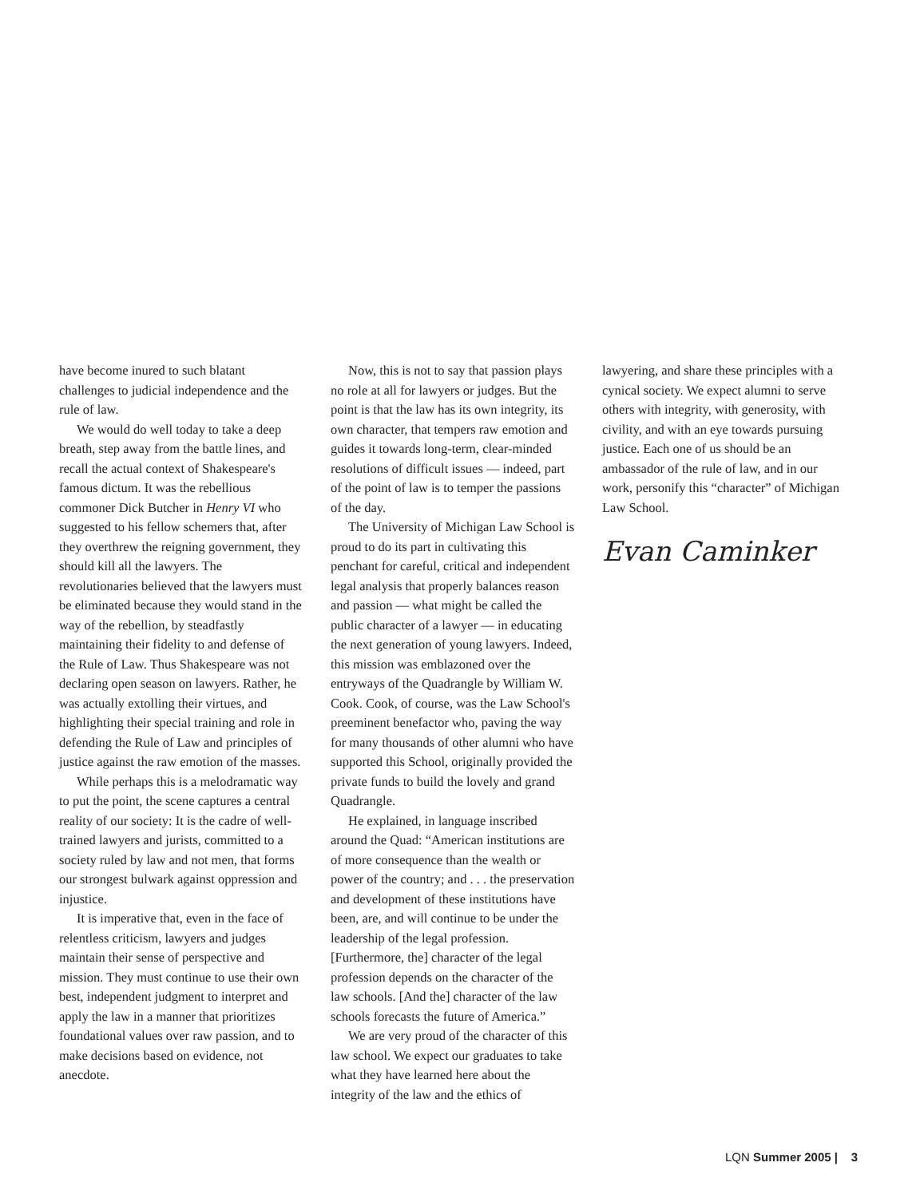have become inured to such blatant challenges to judicial independence and the rule of law.
We would do well today to take a deep breath, step away from the battle lines, and recall the actual context of Shakespeare's famous dictum. It was the rebellious commoner Dick Butcher in Henry VI who suggested to his fellow schemers that, after they overthrew the reigning government, they should kill all the lawyers. The revolutionaries believed that the lawyers must be eliminated because they would stand in the way of the rebellion, by steadfastly maintaining their fidelity to and defense of the Rule of Law. Thus Shakespeare was not declaring open season on lawyers. Rather, he was actually extolling their virtues, and highlighting their special training and role in defending the Rule of Law and principles of justice against the raw emotion of the masses.
While perhaps this is a melodramatic way to put the point, the scene captures a central reality of our society: It is the cadre of well-trained lawyers and jurists, committed to a society ruled by law and not men, that forms our strongest bulwark against oppression and injustice.
It is imperative that, even in the face of relentless criticism, lawyers and judges maintain their sense of perspective and mission. They must continue to use their own best, independent judgment to interpret and apply the law in a manner that prioritizes foundational values over raw passion, and to make decisions based on evidence, not anecdote.
Now, this is not to say that passion plays no role at all for lawyers or judges. But the point is that the law has its own integrity, its own character, that tempers raw emotion and guides it towards long-term, clear-minded resolutions of difficult issues — indeed, part of the point of law is to temper the passions of the day.
The University of Michigan Law School is proud to do its part in cultivating this penchant for careful, critical and independent legal analysis that properly balances reason and passion — what might be called the public character of a lawyer — in educating the next generation of young lawyers. Indeed, this mission was emblazoned over the entryways of the Quadrangle by William W. Cook. Cook, of course, was the Law School's preeminent benefactor who, paving the way for many thousands of other alumni who have supported this School, originally provided the private funds to build the lovely and grand Quadrangle.
He explained, in language inscribed around the Quad: “American institutions are of more consequence than the wealth or power of the country; and . . . the preservation and development of these institutions have been, are, and will continue to be under the leadership of the legal profession. [Furthermore, the] character of the legal profession depends on the character of the law schools. [And the] character of the law schools forecasts the future of America.”
We are very proud of the character of this law school. We expect our graduates to take what they have learned here about the integrity of the law and the ethics of
lawyering, and share these principles with a cynical society. We expect alumni to serve others with integrity, with generosity, with civility, and with an eye towards pursuing justice. Each one of us should be an ambassador of the rule of law, and in our work, personify this “character” of Michigan Law School.
Evan Caminker
LQN Summer 2005 | 3